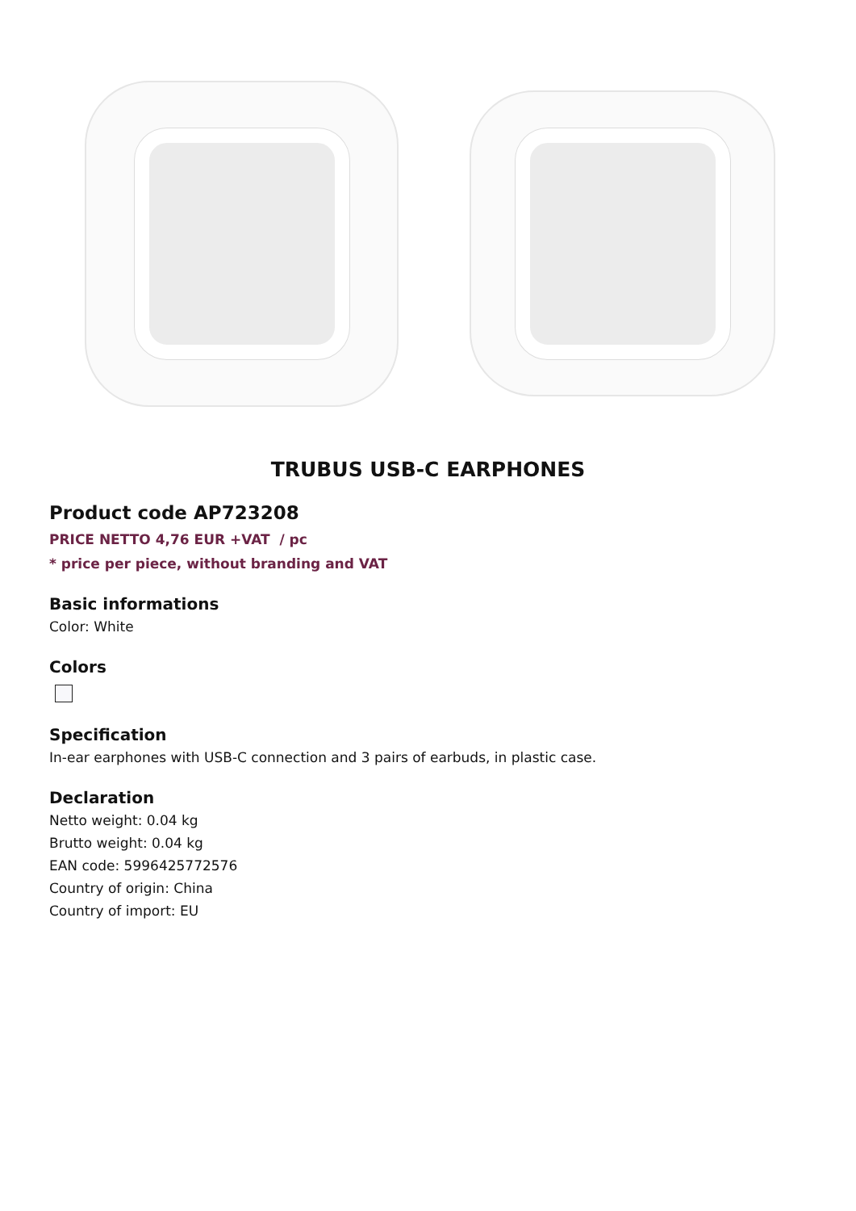TRUBUS USB-C EARPHONES
Product code AP723208
PRICE NETTO 4,76 EUR +VAT / pc
* price per piece, without branding and VAT
Basic informations
Color: White
Colors
Specification
In-ear earphones with USB-C connection and 3 pairs of earbuds, in plastic case.
Declaration
Netto weight: 0.04 kg
Brutto weight: 0.04 kg
EAN code: 5996425772576
Country of origin: China
Country of import: EU